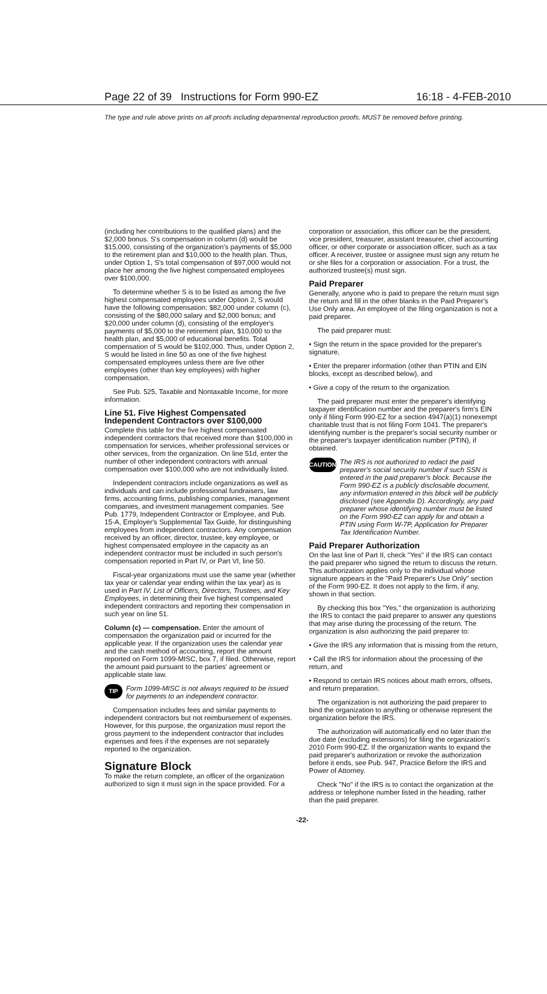Page 22 of 39 Instructions for Form 990-EZ 16:18 - 4-FEB-2010
The type and rule above prints on all proofs including departmental reproduction proofs. MUST be removed before printing.
(including her contributions to the qualified plans) and the $2,000 bonus. S's compensation in column (d) would be $15,000, consisting of the organization's payments of $5,000 to the retirement plan and $10,000 to the health plan. Thus, under Option 1, S's total compensation of $97,000 would not place her among the five highest compensated employees over $100,000.
To determine whether S is to be listed as among the five highest compensated employees under Option 2, S would have the following compensation: $82,000 under column (c), consisting of the $80,000 salary and $2,000 bonus; and $20,000 under column (d), consisting of the employer's payments of $5,000 to the retirement plan, $10,000 to the health plan, and $5,000 of educational benefits. Total compensation of S would be $102,000. Thus, under Option 2, S would be listed in line 50 as one of the five highest compensated employees unless there are five other employees (other than key employees) with higher compensation.
See Pub. 525, Taxable and Nontaxable Income, for more information.
Line 51. Five Highest Compensated Independent Contractors over $100,000
Complete this table for the five highest compensated independent contractors that received more than $100,000 in compensation for services, whether professional services or other services, from the organization. On line 51d, enter the number of other independent contractors with annual compensation over $100,000 who are not individually listed.
Independent contractors include organizations as well as individuals and can include professional fundraisers, law firms, accounting firms, publishing companies, management companies, and investment management companies. See Pub. 1779, Independent Contractor or Employee, and Pub. 15-A, Employer's Supplemental Tax Guide, for distinguishing employees from independent contractors. Any compensation received by an officer, director, trustee, key employee, or highest compensated employee in the capacity as an independent contractor must be included in such person's compensation reported in Part IV, or Part VI, line 50.
Fiscal-year organizations must use the same year (whether tax year or calendar year ending within the tax year) as is used in Part IV, List of Officers, Directors, Trustees, and Key Employees, in determining their five highest compensated independent contractors and reporting their compensation in such year on line 51.
Column (c) — compensation. Enter the amount of compensation the organization paid or incurred for the applicable year. If the organization uses the calendar year and the cash method of accounting, report the amount reported on Form 1099-MISC, box 7, if filed. Otherwise, report the amount paid pursuant to the parties' agreement or applicable state law.
TIP Form 1099-MISC is not always required to be issued for payments to an independent contractor.
Compensation includes fees and similar payments to independent contractors but not reimbursement of expenses. However, for this purpose, the organization must report the gross payment to the independent contractor that includes expenses and fees if the expenses are not separately reported to the organization.
Signature Block
To make the return complete, an officer of the organization authorized to sign it must sign in the space provided. For a
corporation or association, this officer can be the president, vice president, treasurer, assistant treasurer, chief accounting officer, or other corporate or association officer, such as a tax officer. A receiver, trustee or assignee must sign any return he or she files for a corporation or association. For a trust, the authorized trustee(s) must sign.
Paid Preparer
Generally, anyone who is paid to prepare the return must sign the return and fill in the other blanks in the Paid Preparer's Use Only area. An employee of the filing organization is not a paid preparer.
The paid preparer must:
• Sign the return in the space provided for the preparer's signature,
• Enter the preparer information (other than PTIN and EIN blocks, except as described below), and
• Give a copy of the return to the organization.
The paid preparer must enter the preparer's identifying taxpayer identification number and the preparer's firm's EIN only if filing Form 990-EZ for a section 4947(a)(1) nonexempt charitable trust that is not filing Form 1041. The preparer's identifying number is the preparer's social security number or the preparer's taxpayer identification number (PTIN), if obtained.
CAUTION The IRS is not authorized to redact the paid preparer's social security number if such SSN is entered in the paid preparer's block. Because the Form 990-EZ is a publicly disclosable document, any information entered in this block will be publicly disclosed (see Appendix D). Accordingly, any paid preparer whose identifying number must be listed on the Form 990-EZ can apply for and obtain a PTIN using Form W-7P, Application for Preparer Tax Identification Number.
Paid Preparer Authorization
On the last line of Part II, check "Yes" if the IRS can contact the paid preparer who signed the return to discuss the return. This authorization applies only to the individual whose signature appears in the "Paid Preparer's Use Only" section of the Form 990-EZ. It does not apply to the firm, if any, shown in that section.
By checking this box "Yes," the organization is authorizing the IRS to contact the paid preparer to answer any questions that may arise during the processing of the return. The organization is also authorizing the paid preparer to:
• Give the IRS any information that is missing from the return,
• Call the IRS for information about the processing of the return, and
• Respond to certain IRS notices about math errors, offsets, and return preparation.
The organization is not authorizing the paid preparer to bind the organization to anything or otherwise represent the organization before the IRS.
The authorization will automatically end no later than the due date (excluding extensions) for filing the organization's 2010 Form 990-EZ. If the organization wants to expand the paid preparer's authorization or revoke the authorization before it ends, see Pub. 947, Practice Before the IRS and Power of Attorney.
Check "No" if the IRS is to contact the organization at the address or telephone number listed in the heading, rather than the paid preparer.
-22-